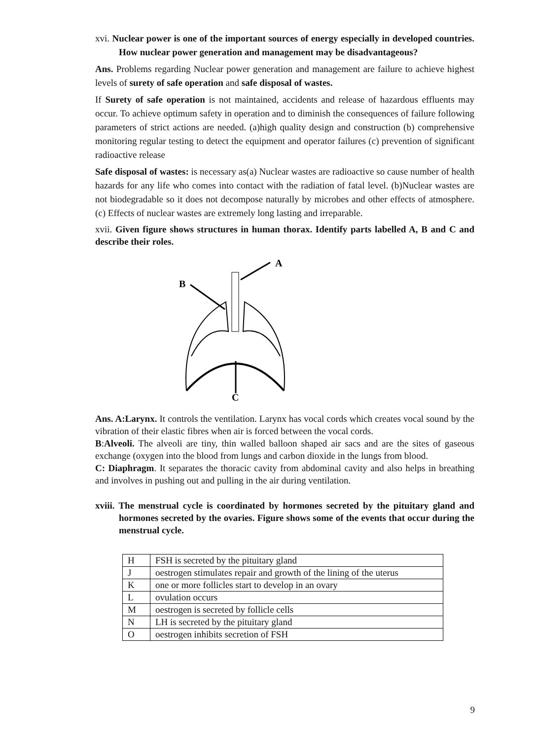xvi. Nuclear power is one of the important sources of energy especially in developed countries. How nuclear power generation and management may be disadvantageous?
Ans. Problems regarding Nuclear power generation and management are failure to achieve highest levels of surety of safe operation and safe disposal of wastes.
If Surety of safe operation is not maintained, accidents and release of hazardous effluents may occur. To achieve optimum safety in operation and to diminish the consequences of failure following parameters of strict actions are needed. (a)high quality design and construction (b) comprehensive monitoring regular testing to detect the equipment and operator failures (c) prevention of significant radioactive release
Safe disposal of wastes: is necessary as(a) Nuclear wastes are radioactive so cause number of health hazards for any life who comes into contact with the radiation of fatal level. (b)Nuclear wastes are not biodegradable so it does not decompose naturally by microbes and other effects of atmosphere. (c) Effects of nuclear wastes are extremely long lasting and irreparable.
xvii. Given figure shows structures in human thorax. Identify parts labelled A, B and C and describe their roles.
A
B
C
Ans. A:Larynx. It controls the ventilation. Larynx has vocal cords which creates vocal sound by the vibration of their elastic fibres when air is forced between the vocal cords.
B:Alveoli. The alveoli are tiny, thin walled balloon shaped air sacs and are the sites of gaseous exchange (oxygen into the blood from lungs and carbon dioxide in the lungs from blood.
C: Diaphragm. It separates the thoracic cavity from abdominal cavity and also helps in breathing and involves in pushing out and pulling in the air during ventilation.
xviii. The menstrual cycle is coordinated by hormones secreted by the pituitary gland and hormones secreted by the ovaries. Figure shows some of the events that occur during the menstrual cycle.
| H | FSH is secreted by the pituitary gland |
| J | oestrogen stimulates repair and growth of the lining of the uterus |
| K | one or more follicles start to develop in an ovary |
| L | ovulation occurs |
| M | oestrogen is secreted by follicle cells |
| N | LH is secreted by the pituitary gland |
| O | oestrogen inhibits secretion of FSH |
9